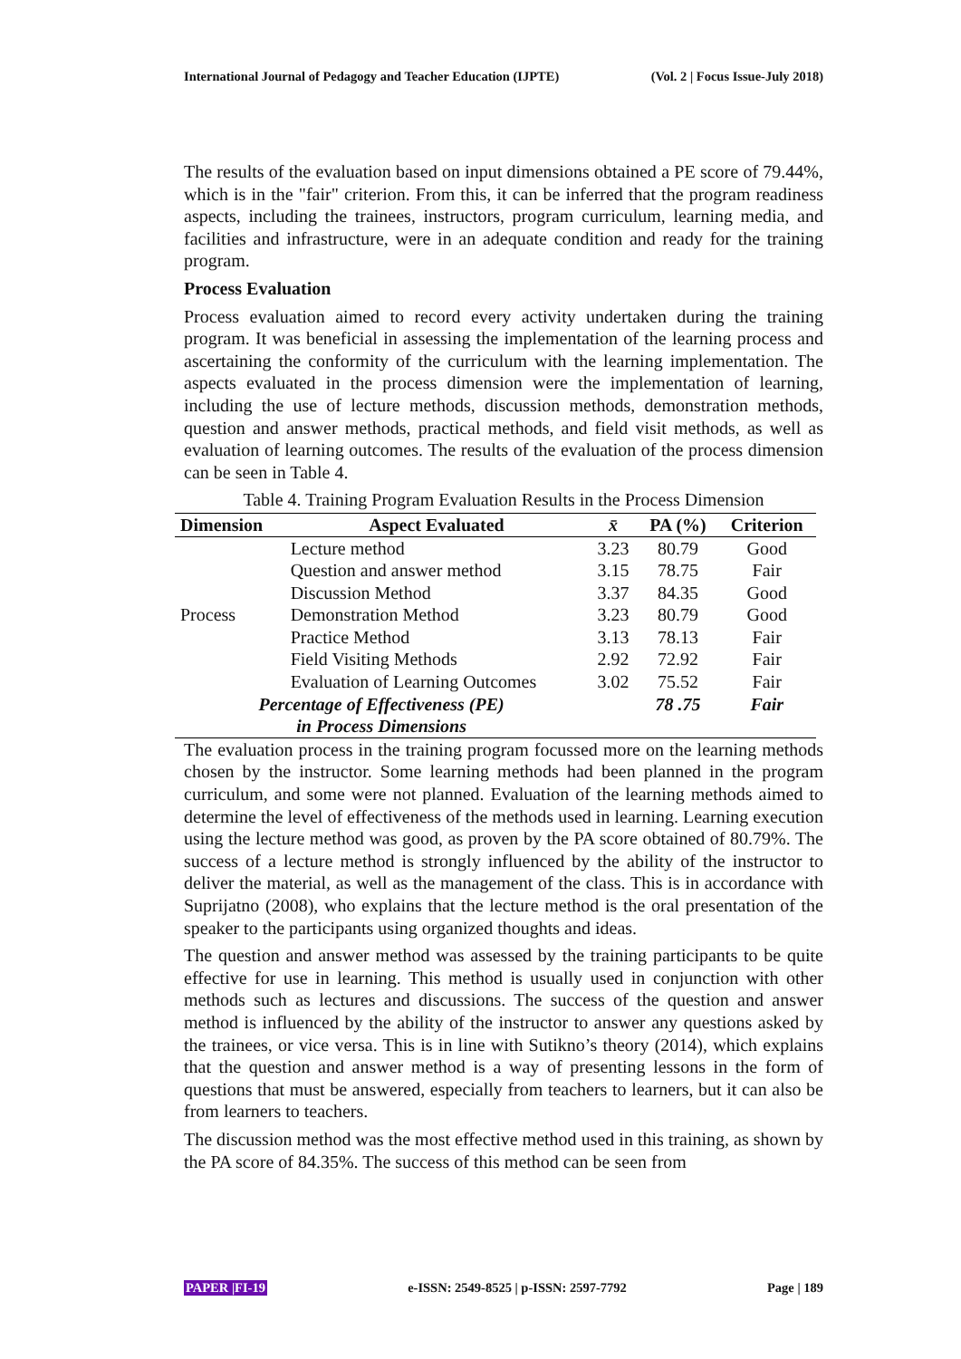International Journal of Pedagogy and Teacher Education (IJPTE) (Vol. 2 | Focus Issue-July 2018)
The results of the evaluation based on input dimensions obtained a PE score of 79.44%, which is in the "fair" criterion. From this, it can be inferred that the program readiness aspects, including the trainees, instructors, program curriculum, learning media, and facilities and infrastructure, were in an adequate condition and ready for the training program.
Process Evaluation
Process evaluation aimed to record every activity undertaken during the training program. It was beneficial in assessing the implementation of the learning process and ascertaining the conformity of the curriculum with the learning implementation. The aspects evaluated in the process dimension were the implementation of learning, including the use of lecture methods, discussion methods, demonstration methods, question and answer methods, practical methods, and field visit methods, as well as evaluation of learning outcomes. The results of the evaluation of the process dimension can be seen in Table 4.
Table 4. Training Program Evaluation Results in the Process Dimension
| Dimension | Aspect Evaluated | x̄ | PA (%) | Criterion |
| --- | --- | --- | --- | --- |
| Process | Lecture method | 3.23 | 80.79 | Good |
| | Question and answer method | 3.15 | 78.75 | Fair |
| | Discussion Method | 3.37 | 84.35 | Good |
| | Demonstration Method | 3.23 | 80.79 | Good |
| | Practice Method | 3.13 | 78.13 | Fair |
| | Field Visiting Methods | 2.92 | 72.92 | Fair |
| | Evaluation of Learning Outcomes | 3.02 | 75.52 | Fair |
| Percentage of Effectiveness (PE) in Process Dimensions | | | 78 .75 | Fair |
The evaluation process in the training program focussed more on the learning methods chosen by the instructor. Some learning methods had been planned in the program curriculum, and some were not planned. Evaluation of the learning methods aimed to determine the level of effectiveness of the methods used in learning. Learning execution using the lecture method was good, as proven by the PA score obtained of 80.79%. The success of a lecture method is strongly influenced by the ability of the instructor to deliver the material, as well as the management of the class. This is in accordance with Suprijatno (2008), who explains that the lecture method is the oral presentation of the speaker to the participants using organized thoughts and ideas.
The question and answer method was assessed by the training participants to be quite effective for use in learning. This method is usually used in conjunction with other methods such as lectures and discussions. The success of the question and answer method is influenced by the ability of the instructor to answer any questions asked by the trainees, or vice versa. This is in line with Sutikno’s theory (2014), which explains that the question and answer method is a way of presenting lessons in the form of questions that must be answered, especially from teachers to learners, but it can also be from learners to teachers.
The discussion method was the most effective method used in this training, as shown by the PA score of 84.35%. The success of this method can be seen from
PAPER |FI-19 e-ISSN: 2549-8525 | p-ISSN: 2597-7792 Page | 189